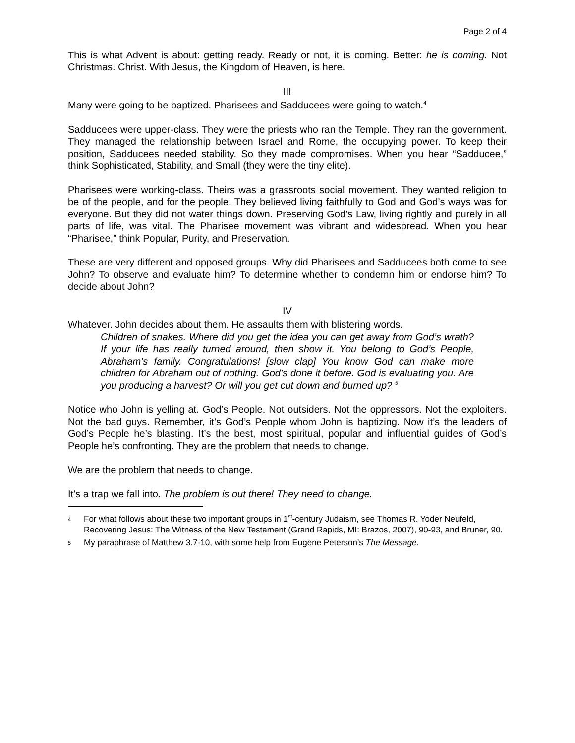Page 2 of 4
This is what Advent is about: getting ready. Ready or not, it is coming. Better: he is coming. Not Christmas. Christ. With Jesus, the Kingdom of Heaven, is here.
III
Many were going to be baptized. Pharisees and Sadducees were going to watch.<sup>4</sup>
Sadducees were upper-class. They were the priests who ran the Temple. They ran the government. They managed the relationship between Israel and Rome, the occupying power. To keep their position, Sadducees needed stability. So they made compromises. When you hear “Sadducee,” think Sophisticated, Stability, and Small (they were the tiny elite).
Pharisees were working-class. Theirs was a grassroots social movement. They wanted religion to be of the people, and for the people. They believed living faithfully to God and God’s ways was for everyone. But they did not water things down. Preserving God’s Law, living rightly and purely in all parts of life, was vital. The Pharisee movement was vibrant and widespread. When you hear “Pharisee,” think Popular, Purity, and Preservation.
These are very different and opposed groups. Why did Pharisees and Sadducees both come to see John? To observe and evaluate him? To determine whether to condemn him or endorse him? To decide about John?
IV
Whatever. John decides about them. He assaults them with blistering words.
Children of snakes. Where did you get the idea you can get away from God’s wrath? If your life has really turned around, then show it. You belong to God’s People, Abraham’s family. Congratulations! [slow clap] You know God can make more children for Abraham out of nothing. God’s done it before. God is evaluating you. Are you producing a harvest? Or will you get cut down and burned up? <sup>5</sup>
Notice who John is yelling at. God’s People. Not outsiders. Not the oppressors. Not the exploiters. Not the bad guys. Remember, it’s God’s People whom John is baptizing. Now it’s the leaders of God’s People he’s blasting. It’s the best, most spiritual, popular and influential guides of God’s People he’s confronting. They are the problem that needs to change.
We are the problem that needs to change.
It’s a trap we fall into. The problem is out there! They need to change.
4 For what follows about these two important groups in 1<sup>st</sup>-century Judaism, see Thomas R. Yoder Neufeld, Recovering Jesus: The Witness of the New Testament (Grand Rapids, MI: Brazos, 2007), 90-93, and Bruner, 90.
5 My paraphrase of Matthew 3.7-10, with some help from Eugene Peterson’s The Message.